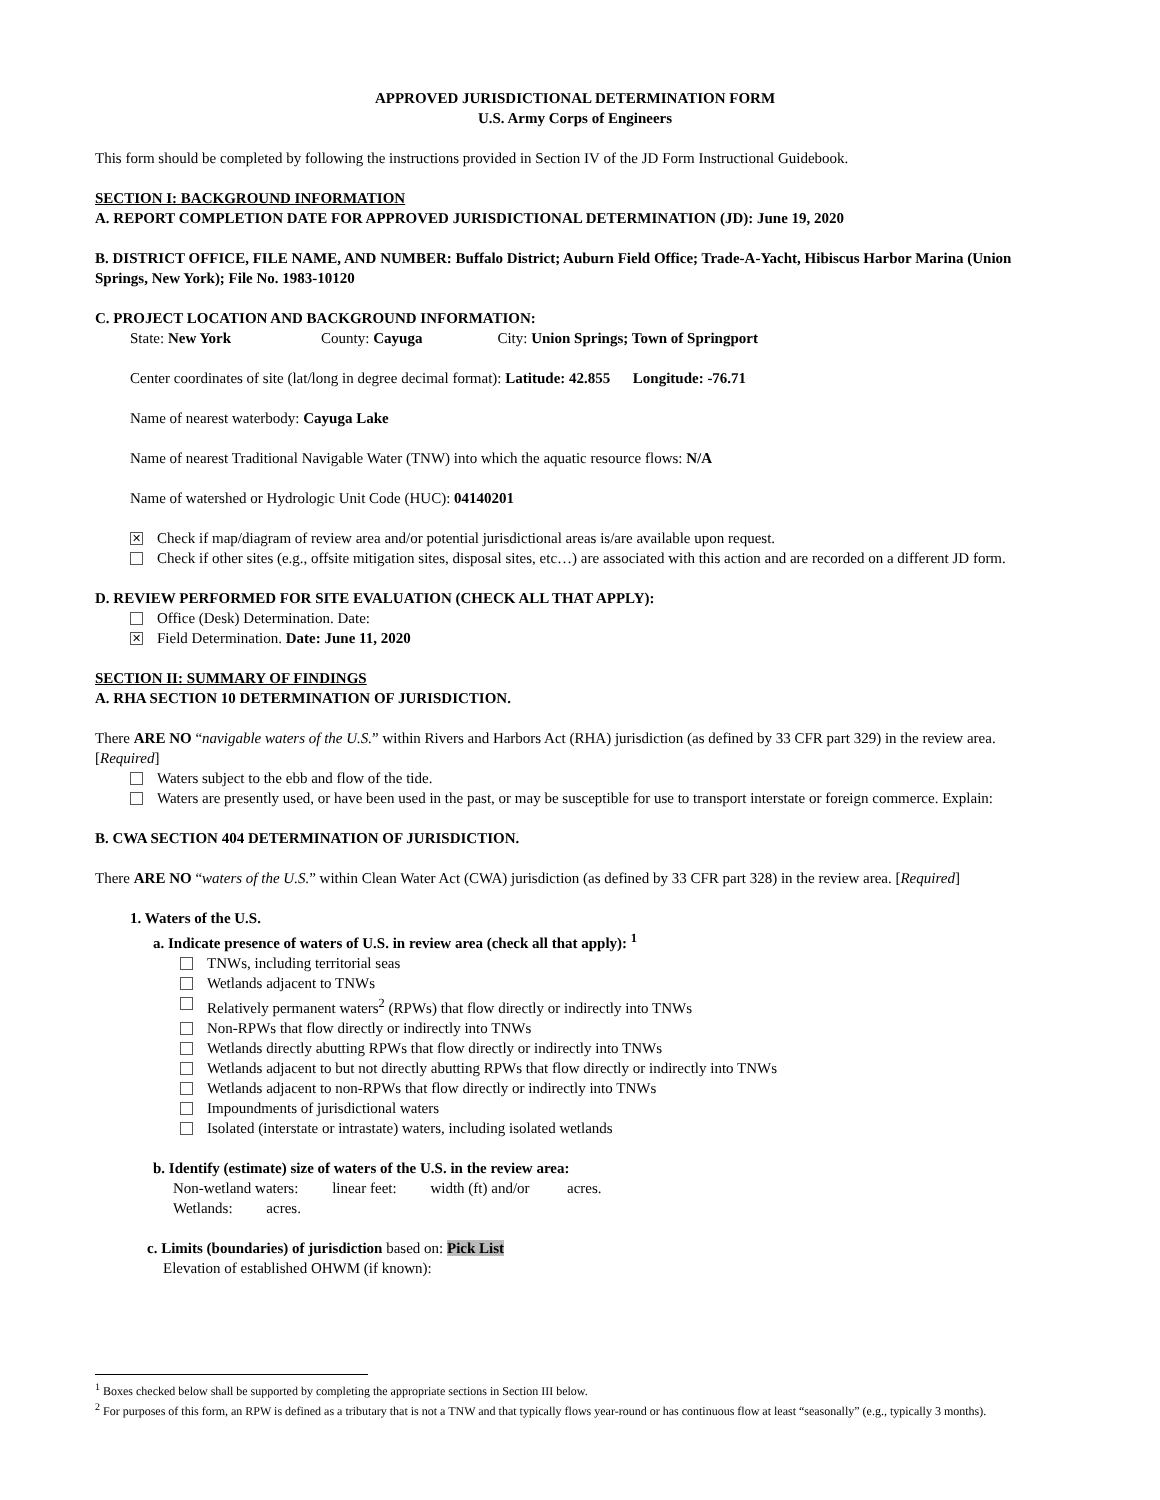APPROVED JURISDICTIONAL DETERMINATION FORM
U.S. Army Corps of Engineers
This form should be completed by following the instructions provided in Section IV of the JD Form Instructional Guidebook.
SECTION I: BACKGROUND INFORMATION
A. REPORT COMPLETION DATE FOR APPROVED JURISDICTIONAL DETERMINATION (JD): June 19, 2020
B. DISTRICT OFFICE, FILE NAME, AND NUMBER: Buffalo District; Auburn Field Office; Trade-A-Yacht, Hibiscus Harbor Marina (Union Springs, New York); File No. 1983-10120
C. PROJECT LOCATION AND BACKGROUND INFORMATION:
State: New York County: Cayuga City: Union Springs; Town of Springport
Center coordinates of site (lat/long in degree decimal format): Latitude: 42.855 Longitude: -76.71
Name of nearest waterbody: Cayuga Lake
Name of nearest Traditional Navigable Water (TNW) into which the aquatic resource flows: N/A
Name of watershed or Hydrologic Unit Code (HUC): 04140201
✕ Check if map/diagram of review area and/or potential jurisdictional areas is/are available upon request.
Check if other sites (e.g., offsite mitigation sites, disposal sites, etc…) are associated with this action and are recorded on a different JD form.
D. REVIEW PERFORMED FOR SITE EVALUATION (CHECK ALL THAT APPLY):
Office (Desk) Determination. Date:
✕ Field Determination. Date: June 11, 2020
SECTION II: SUMMARY OF FINDINGS
A. RHA SECTION 10 DETERMINATION OF JURISDICTION.
There ARE NO “navigable waters of the U.S.” within Rivers and Harbors Act (RHA) jurisdiction (as defined by 33 CFR part 329) in the review area. [Required]
Waters subject to the ebb and flow of the tide.
Waters are presently used, or have been used in the past, or may be susceptible for use to transport interstate or foreign commerce. Explain:
B. CWA SECTION 404 DETERMINATION OF JURISDICTION.
There ARE NO “waters of the U.S.” within Clean Water Act (CWA) jurisdiction (as defined by 33 CFR part 328) in the review area. [Required]
1. Waters of the U.S.
a. Indicate presence of waters of U.S. in review area (check all that apply): <sup>1</sup>
TNWs, including territorial seas
Wetlands adjacent to TNWs
Relatively permanent waters<sup>2</sup> (RPWs) that flow directly or indirectly into TNWs
Non-RPWs that flow directly or indirectly into TNWs
Wetlands directly abutting RPWs that flow directly or indirectly into TNWs
Wetlands adjacent to but not directly abutting RPWs that flow directly or indirectly into TNWs
Wetlands adjacent to non-RPWs that flow directly or indirectly into TNWs
Impoundments of jurisdictional waters
Isolated (interstate or intrastate) waters, including isolated wetlands
b. Identify (estimate) size of waters of the U.S. in the review area:
Non-wetland waters: linear feet: width (ft) and/or acres.
Wetlands: acres.
c. Limits (boundaries) of jurisdiction based on: Pick List
Elevation of established OHWM (if known):
<sup>1</sup> Boxes checked below shall be supported by completing the appropriate sections in Section III below.
<sup>2</sup> For purposes of this form, an RPW is defined as a tributary that is not a TNW and that typically flows year-round or has continuous flow at least “seasonally” (e.g., typically 3 months).